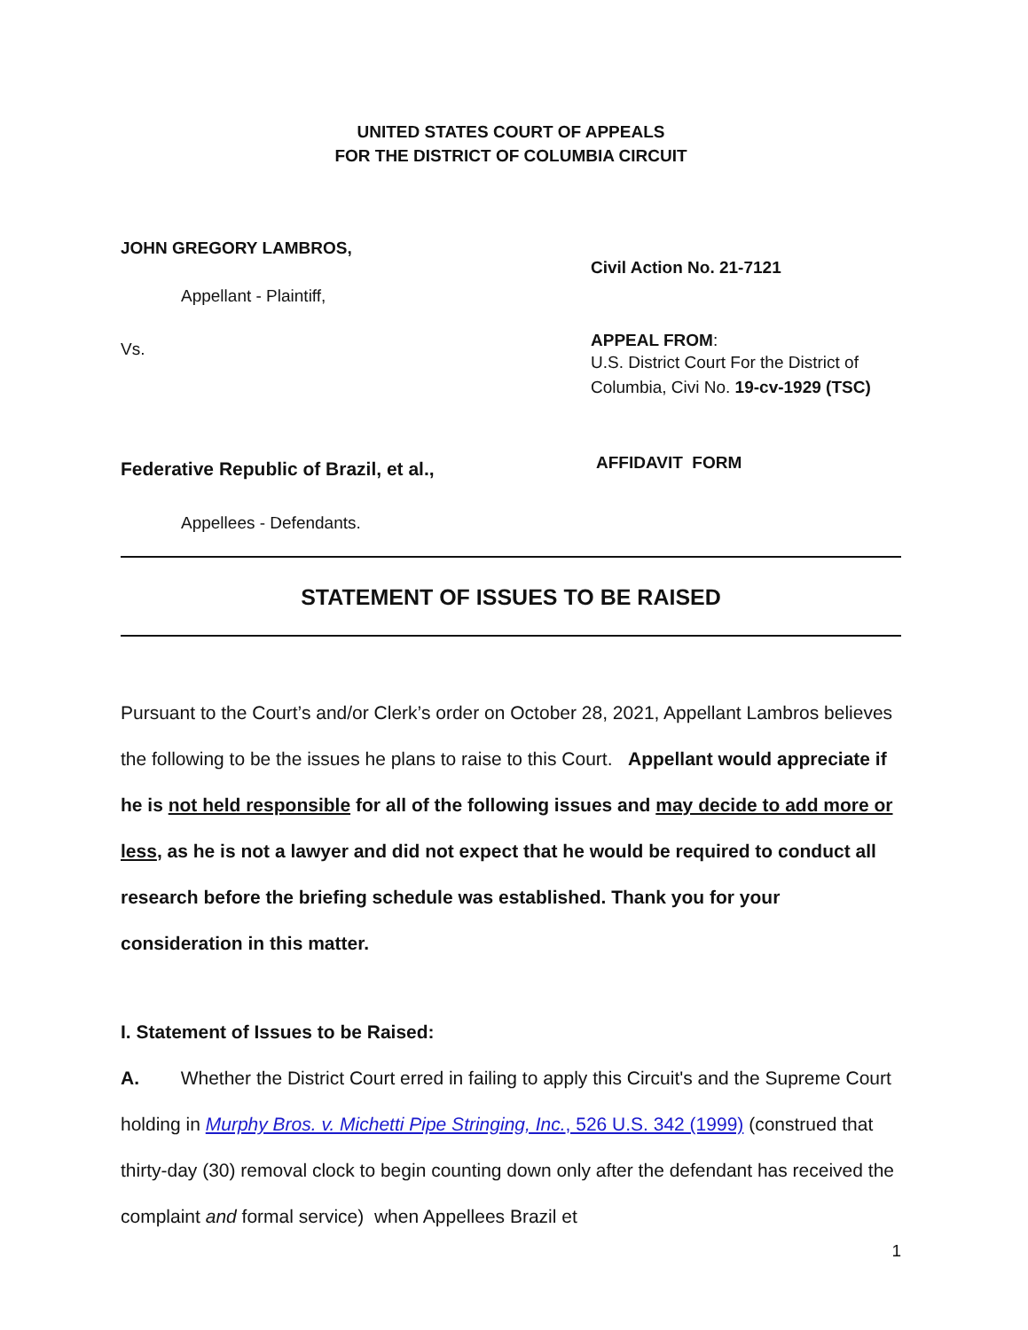UNITED STATES COURT OF APPEALS
FOR THE DISTRICT OF COLUMBIA CIRCUIT
JOHN GREGORY LAMBROS,
Appellant - Plaintiff,
Vs.
Federative Republic of Brazil, et al.,
Appellees - Defendants.
Civil Action No. 21-7121
APPEAL FROM:
U.S. District Court For the District of Columbia, Civi No. 19-cv-1929 (TSC)
AFFIDAVIT FORM
STATEMENT OF ISSUES TO BE RAISED
Pursuant to the Court’s and/or Clerk’s order on October 28, 2021, Appellant Lambros believes the following to be the issues he plans to raise to this Court. Appellant would appreciate if he is not held responsible for all of the following issues and may decide to add more or less, as he is not a lawyer and did not expect that he would be required to conduct all research before the briefing schedule was established. Thank you for your consideration in this matter.
I. Statement of Issues to be Raised:
A. Whether the District Court erred in failing to apply this Circuit's and the Supreme Court holding in Murphy Bros. v. Michetti Pipe Stringing, Inc., 526 U.S. 342 (1999) (construed that thirty-day (30) removal clock to begin counting down only after the defendant has received the complaint and formal service) when Appellees Brazil et
1